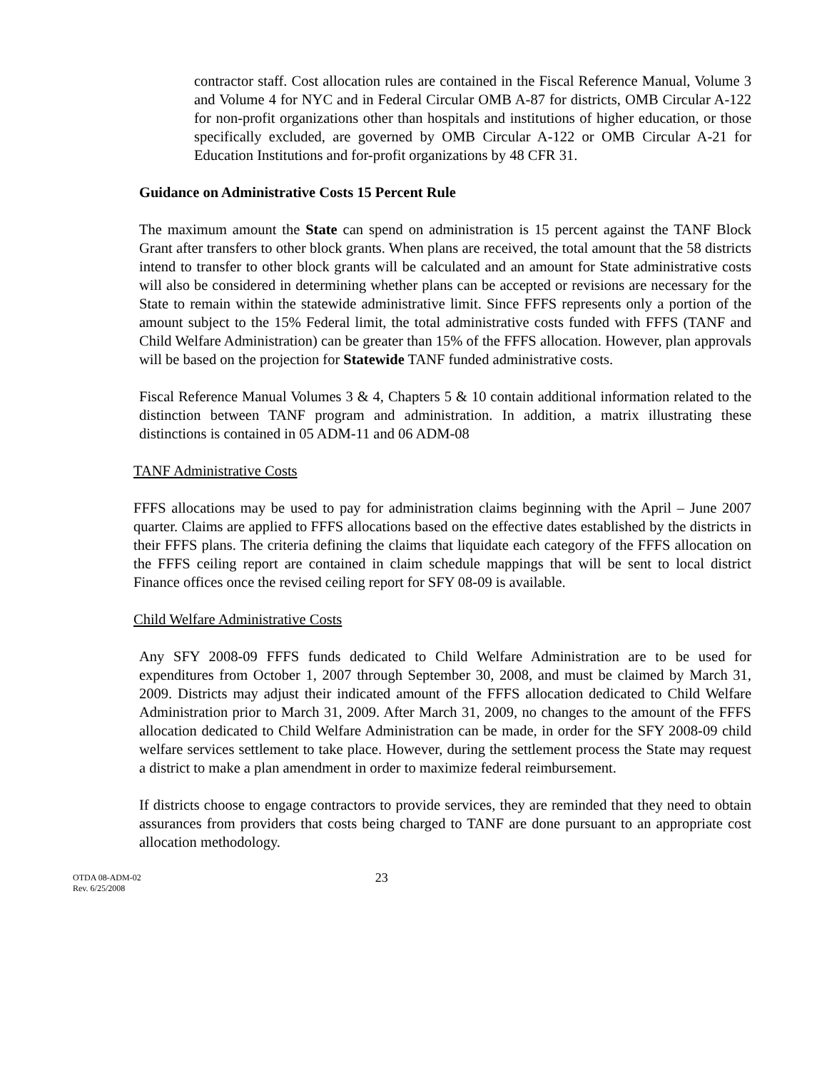contractor staff. Cost allocation rules are contained in the Fiscal Reference Manual, Volume 3 and Volume 4 for NYC and in Federal Circular OMB A-87 for districts, OMB Circular A-122 for non-profit organizations other than hospitals and institutions of higher education, or those specifically excluded, are governed by OMB Circular A-122 or OMB Circular A-21 for Education Institutions and for-profit organizations by 48 CFR 31.
Guidance on Administrative Costs 15 Percent Rule
The maximum amount the State can spend on administration is 15 percent against the TANF Block Grant after transfers to other block grants. When plans are received, the total amount that the 58 districts intend to transfer to other block grants will be calculated and an amount for State administrative costs will also be considered in determining whether plans can be accepted or revisions are necessary for the State to remain within the statewide administrative limit. Since FFFS represents only a portion of the amount subject to the 15% Federal limit, the total administrative costs funded with FFFS (TANF and Child Welfare Administration) can be greater than 15% of the FFFS allocation. However, plan approvals will be based on the projection for Statewide TANF funded administrative costs.
Fiscal Reference Manual Volumes 3 & 4, Chapters 5 & 10 contain additional information related to the distinction between TANF program and administration. In addition, a matrix illustrating these distinctions is contained in 05 ADM-11 and 06 ADM-08
TANF Administrative Costs
FFFS allocations may be used to pay for administration claims beginning with the April – June 2007 quarter. Claims are applied to FFFS allocations based on the effective dates established by the districts in their FFFS plans. The criteria defining the claims that liquidate each category of the FFFS allocation on the FFFS ceiling report are contained in claim schedule mappings that will be sent to local district Finance offices once the revised ceiling report for SFY 08-09 is available.
Child Welfare Administrative Costs
Any SFY 2008-09 FFFS funds dedicated to Child Welfare Administration are to be used for expenditures from October 1, 2007 through September 30, 2008, and must be claimed by March 31, 2009. Districts may adjust their indicated amount of the FFFS allocation dedicated to Child Welfare Administration prior to March 31, 2009. After March 31, 2009, no changes to the amount of the FFFS allocation dedicated to Child Welfare Administration can be made, in order for the SFY 2008-09 child welfare services settlement to take place. However, during the settlement process the State may request a district to make a plan amendment in order to maximize federal reimbursement.
If districts choose to engage contractors to provide services, they are reminded that they need to obtain assurances from providers that costs being charged to TANF are done pursuant to an appropriate cost allocation methodology.
OTDA 08-ADM-02
Rev. 6/25/2008
23